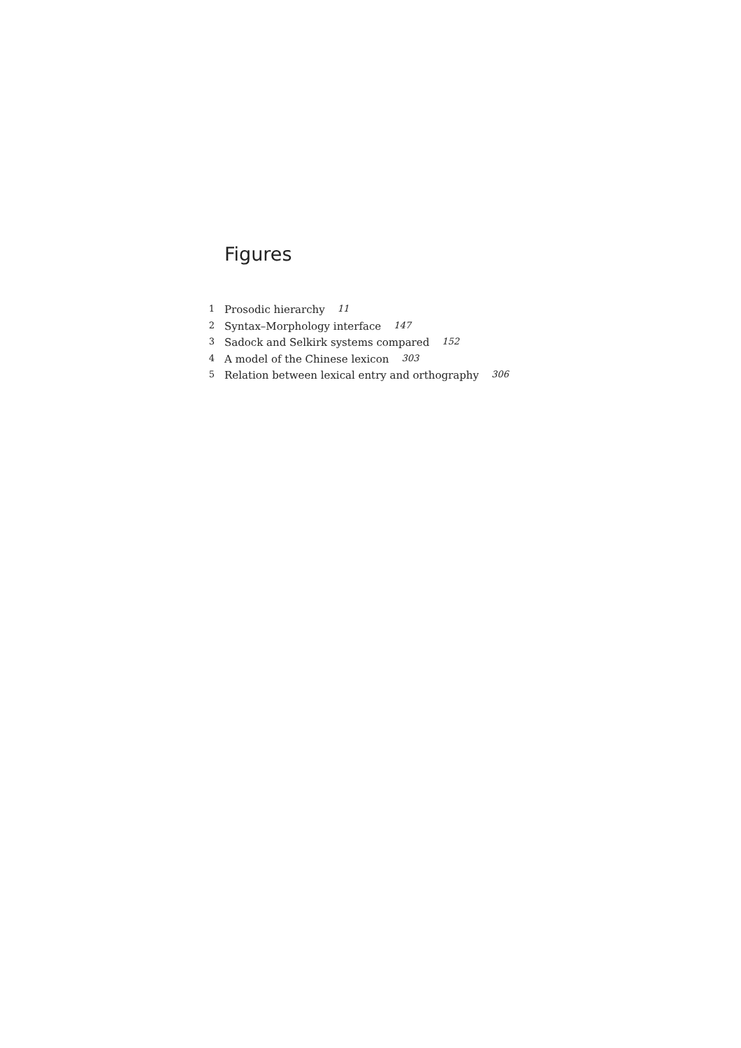Figures
1 Prosodic hierarchy 11
2 Syntax–Morphology interface 147
3 Sadock and Selkirk systems compared 152
4 A model of the Chinese lexicon 303
5 Relation between lexical entry and orthography 306